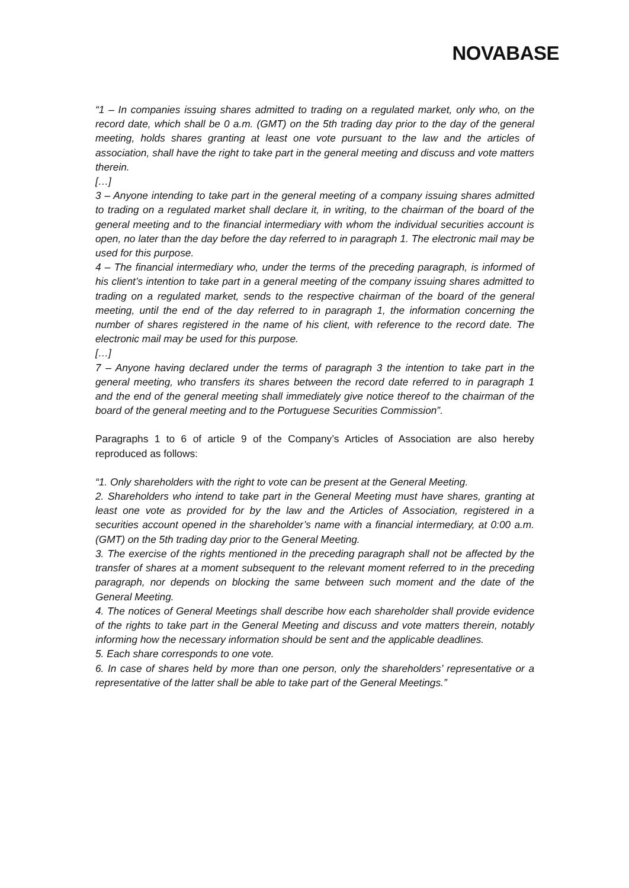NOVABASE
“1 – In companies issuing shares admitted to trading on a regulated market, only who, on the record date, which shall be 0 a.m. (GMT) on the 5th trading day prior to the day of the general meeting, holds shares granting at least one vote pursuant to the law and the articles of association, shall have the right to take part in the general meeting and discuss and vote matters therein.
[…]
3 – Anyone intending to take part in the general meeting of a company issuing shares admitted to trading on a regulated market shall declare it, in writing, to the chairman of the board of the general meeting and to the financial intermediary with whom the individual securities account is open, no later than the day before the day referred to in paragraph 1. The electronic mail may be used for this purpose.
4 – The financial intermediary who, under the terms of the preceding paragraph, is informed of his client’s intention to take part in a general meeting of the company issuing shares admitted to trading on a regulated market, sends to the respective chairman of the board of the general meeting, until the end of the day referred to in paragraph 1, the information concerning the number of shares registered in the name of his client, with reference to the record date. The electronic mail may be used for this purpose.
[…]
7 – Anyone having declared under the terms of paragraph 3 the intention to take part in the general meeting, who transfers its shares between the record date referred to in paragraph 1 and the end of the general meeting shall immediately give notice thereof to the chairman of the board of the general meeting and to the Portuguese Securities Commission”.
Paragraphs 1 to 6 of article 9 of the Company’s Articles of Association are also hereby reproduced as follows:
“1. Only shareholders with the right to vote can be present at the General Meeting.
2. Shareholders who intend to take part in the General Meeting must have shares, granting at least one vote as provided for by the law and the Articles of Association, registered in a securities account opened in the shareholder’s name with a financial intermediary, at 0:00 a.m. (GMT) on the 5th trading day prior to the General Meeting.
3. The exercise of the rights mentioned in the preceding paragraph shall not be affected by the transfer of shares at a moment subsequent to the relevant moment referred to in the preceding paragraph, nor depends on blocking the same between such moment and the date of the General Meeting.
4. The notices of General Meetings shall describe how each shareholder shall provide evidence of the rights to take part in the General Meeting and discuss and vote matters therein, notably informing how the necessary information should be sent and the applicable deadlines.
5. Each share corresponds to one vote.
6. In case of shares held by more than one person, only the shareholders’ representative or a representative of the latter shall be able to take part of the General Meetings.”